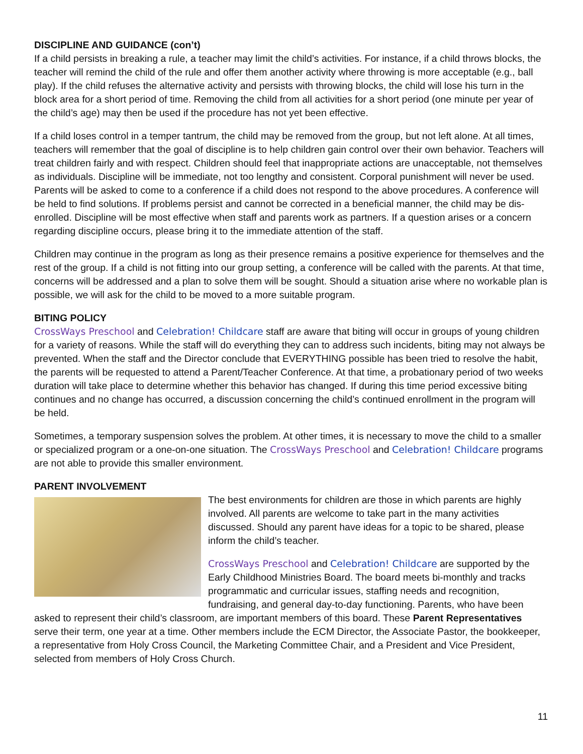DISCIPLINE AND GUIDANCE (con’t)
If a child persists in breaking a rule, a teacher may limit the child’s activities. For instance, if a child throws blocks, the teacher will remind the child of the rule and offer them another activity where throwing is more acceptable (e.g., ball play). If the child refuses the alternative activity and persists with throwing blocks, the child will lose his turn in the block area for a short period of time. Removing the child from all activities for a short period (one minute per year of the child’s age) may then be used if the procedure has not yet been effective.
If a child loses control in a temper tantrum, the child may be removed from the group, but not left alone. At all times, teachers will remember that the goal of discipline is to help children gain control over their own behavior. Teachers will treat children fairly and with respect. Children should feel that inappropriate actions are unacceptable, not themselves as individuals. Discipline will be immediate, not too lengthy and consistent. Corporal punishment will never be used.
Parents will be asked to come to a conference if a child does not respond to the above procedures. A conference will be held to find solutions. If problems persist and cannot be corrected in a beneficial manner, the child may be dis-enrolled. Discipline will be most effective when staff and parents work as partners. If a question arises or a concern regarding discipline occurs, please bring it to the immediate attention of the staff.
Children may continue in the program as long as their presence remains a positive experience for themselves and the rest of the group. If a child is not fitting into our group setting, a conference will be called with the parents. At that time, concerns will be addressed and a plan to solve them will be sought. Should a situation arise where no workable plan is possible, we will ask for the child to be moved to a more suitable program.
BITING POLICY
CrossWays Preschool and Celebration! Childcare staff are aware that biting will occur in groups of young children for a variety of reasons. While the staff will do everything they can to address such incidents, biting may not always be prevented. When the staff and the Director conclude that EVERYTHING possible has been tried to resolve the habit, the parents will be requested to attend a Parent/Teacher Conference. At that time, a probationary period of two weeks duration will take place to determine whether this behavior has changed. If during this time period excessive biting continues and no change has occurred, a discussion concerning the child’s continued enrollment in the program will be held.
Sometimes, a temporary suspension solves the problem. At other times, it is necessary to move the child to a smaller or specialized program or a one-on-one situation. The CrossWays Preschool and Celebration! Childcare programs are not able to provide this smaller environment.
PARENT INVOLVEMENT
The best environments for children are those in which parents are highly involved. All parents are welcome to take part in the many activities discussed. Should any parent have ideas for a topic to be shared, please inform the child’s teacher.
CrossWays Preschool and Celebration! Childcare are supported by the Early Childhood Ministries Board. The board meets bi-monthly and tracks programmatic and curricular issues, staffing needs and recognition, fundraising, and general day-to-day functioning. Parents, who have been asked to represent their child’s classroom, are important members of this board. These Parent Representatives serve their term, one year at a time. Other members include the ECM Director, the Associate Pastor, the bookkeeper, a representative from Holy Cross Council, the Marketing Committee Chair, and a President and Vice President, selected from members of Holy Cross Church.
11